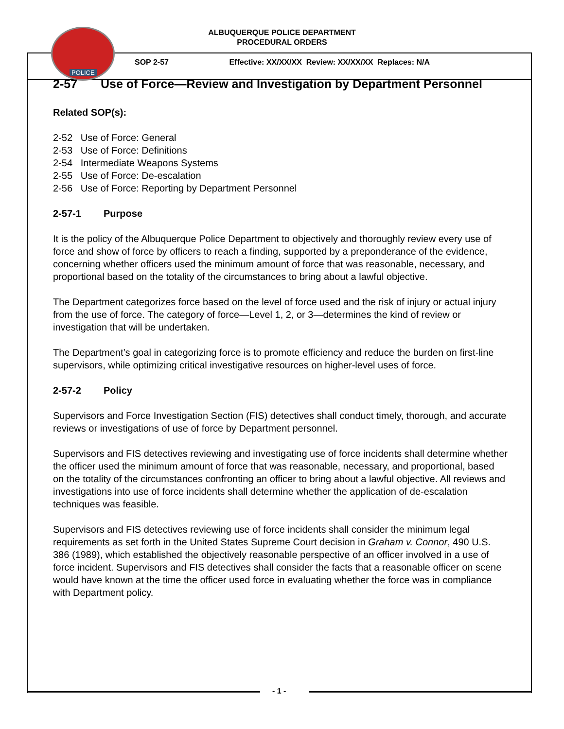POLICE
ALBUQUERQUE POLICE DEPARTMENT
PROCEDURAL ORDERS
SOP 2-57 Effective: XX/XX/XX Review: XX/XX/XX Replaces: N/A
2-57 Use of Force—Review and Investigation by Department Personnel
Related SOP(s):
2-52 Use of Force: General
2-53 Use of Force: Definitions
2-54 Intermediate Weapons Systems
2-55 Use of Force: De-escalation
2-56 Use of Force: Reporting by Department Personnel
2-57-1 Purpose
It is the policy of the Albuquerque Police Department to objectively and thoroughly review every use of force and show of force by officers to reach a finding, supported by a preponderance of the evidence, concerning whether officers used the minimum amount of force that was reasonable, necessary, and proportional based on the totality of the circumstances to bring about a lawful objective.
The Department categorizes force based on the level of force used and the risk of injury or actual injury from the use of force. The category of force—Level 1, 2, or 3—determines the kind of review or investigation that will be undertaken.
The Department’s goal in categorizing force is to promote efficiency and reduce the burden on first-line supervisors, while optimizing critical investigative resources on higher-level uses of force.
2-57-2 Policy
Supervisors and Force Investigation Section (FIS) detectives shall conduct timely, thorough, and accurate reviews or investigations of use of force by Department personnel.
Supervisors and FIS detectives reviewing and investigating use of force incidents shall determine whether the officer used the minimum amount of force that was reasonable, necessary, and proportional, based on the totality of the circumstances confronting an officer to bring about a lawful objective. All reviews and investigations into use of force incidents shall determine whether the application of de-escalation techniques was feasible.
Supervisors and FIS detectives reviewing use of force incidents shall consider the minimum legal requirements as set forth in the United States Supreme Court decision in Graham v. Connor, 490 U.S. 386 (1989), which established the objectively reasonable perspective of an officer involved in a use of force incident. Supervisors and FIS detectives shall consider the facts that a reasonable officer on scene would have known at the time the officer used force in evaluating whether the force was in compliance with Department policy.
- 1 -